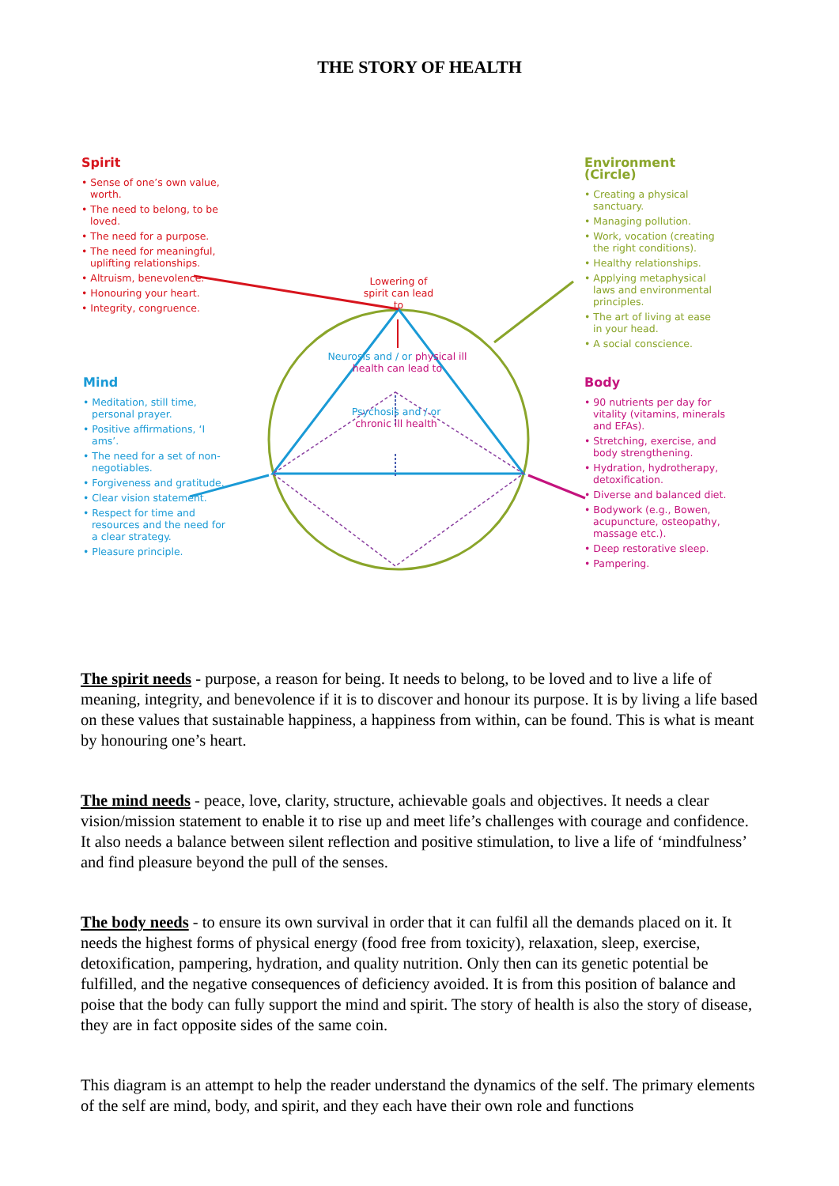THE STORY OF HEALTH
Spirit
• Sense of one’s own value, worth.
• The need to belong, to be loved.
• The need for a purpose.
• The need for meaningful, uplifting relationships.
• Altruism, benevolence.
• Honouring your heart.
• Integrity, congruence.
Environment (Circle)
• Creating a physical sanctuary.
• Managing pollution.
• Work, vocation (creating the right conditions).
• Healthy relationships.
• Applying metaphysical laws and environmental principles.
• The art of living at ease in your head.
• A social conscience.
Mind
• Meditation, still time, personal prayer.
• Positive affirmations, ‘I ams’.
• The need for a set of non-negotiables.
• Forgiveness and gratitude.
• Clear vision statement.
• Respect for time and resources and the need for a clear strategy.
• Pleasure principle.
Body
• 90 nutrients per day for vitality (vitamins, minerals and EFAs).
• Stretching, exercise, and body strengthening.
• Hydration, hydrotherapy, detoxification.
• Diverse and balanced diet.
• Bodywork (e.g., Bowen, acupuncture, osteopathy, massage etc.).
• Deep restorative sleep.
• Pampering.
Lowering of spirit can lead to
Neurosis and / or physical ill health can lead to
Psychosis and / or chronic ill health
The spirit needs - purpose, a reason for being. It needs to belong, to be loved and to live a life of meaning, integrity, and benevolence if it is to discover and honour its purpose. It is by living a life based on these values that sustainable happiness, a happiness from within, can be found. This is what is meant by honouring one’s heart.
The mind needs - peace, love, clarity, structure, achievable goals and objectives. It needs a clear vision/mission statement to enable it to rise up and meet life’s challenges with courage and confidence. It also needs a balance between silent reflection and positive stimulation, to live a life of ‘mindfulness’ and find pleasure beyond the pull of the senses.
The body needs - to ensure its own survival in order that it can fulfil all the demands placed on it. It needs the highest forms of physical energy (food free from toxicity), relaxation, sleep, exercise, detoxification, pampering, hydration, and quality nutrition. Only then can its genetic potential be fulfilled, and the negative consequences of deficiency avoided. It is from this position of balance and poise that the body can fully support the mind and spirit. The story of health is also the story of disease, they are in fact opposite sides of the same coin.
This diagram is an attempt to help the reader understand the dynamics of the self. The primary elements of the self are mind, body, and spirit, and they each have their own role and functions